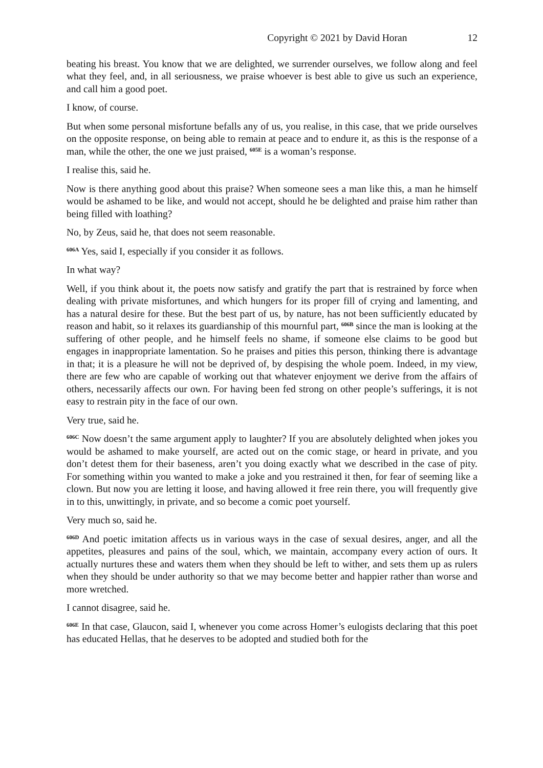Copyright © 2021 by David Horan 12
beating his breast. You know that we are delighted, we surrender ourselves, we follow along and feel what they feel, and, in all seriousness, we praise whoever is best able to give us such an experience, and call him a good poet.
I know, of course.
But when some personal misfortune befalls any of us, you realise, in this case, that we pride ourselves on the opposite response, on being able to remain at peace and to endure it, as this is the response of a man, while the other, the one we just praised, <sup>605E</sup> is a woman’s response.
I realise this, said he.
Now is there anything good about this praise? When someone sees a man like this, a man he himself would be ashamed to be like, and would not accept, should he be delighted and praise him rather than being filled with loathing?
No, by Zeus, said he, that does not seem reasonable.
<sup>606A</sup> Yes, said I, especially if you consider it as follows.
In what way?
Well, if you think about it, the poets now satisfy and gratify the part that is restrained by force when dealing with private misfortunes, and which hungers for its proper fill of crying and lamenting, and has a natural desire for these. But the best part of us, by nature, has not been sufficiently educated by reason and habit, so it relaxes its guardianship of this mournful part, <sup>606B</sup> since the man is looking at the suffering of other people, and he himself feels no shame, if someone else claims to be good but engages in inappropriate lamentation. So he praises and pities this person, thinking there is advantage in that; it is a pleasure he will not be deprived of, by despising the whole poem. Indeed, in my view, there are few who are capable of working out that whatever enjoyment we derive from the affairs of others, necessarily affects our own. For having been fed strong on other people’s sufferings, it is not easy to restrain pity in the face of our own.
Very true, said he.
<sup>606C</sup> Now doesn’t the same argument apply to laughter? If you are absolutely delighted when jokes you would be ashamed to make yourself, are acted out on the comic stage, or heard in private, and you don’t detest them for their baseness, aren’t you doing exactly what we described in the case of pity. For something within you wanted to make a joke and you restrained it then, for fear of seeming like a clown. But now you are letting it loose, and having allowed it free rein there, you will frequently give in to this, unwittingly, in private, and so become a comic poet yourself.
Very much so, said he.
<sup>606D</sup> And poetic imitation affects us in various ways in the case of sexual desires, anger, and all the appetites, pleasures and pains of the soul, which, we maintain, accompany every action of ours. It actually nurtures these and waters them when they should be left to wither, and sets them up as rulers when they should be under authority so that we may become better and happier rather than worse and more wretched.
I cannot disagree, said he.
<sup>606E</sup> In that case, Glaucon, said I, whenever you come across Homer’s eulogists declaring that this poet has educated Hellas, that he deserves to be adopted and studied both for the